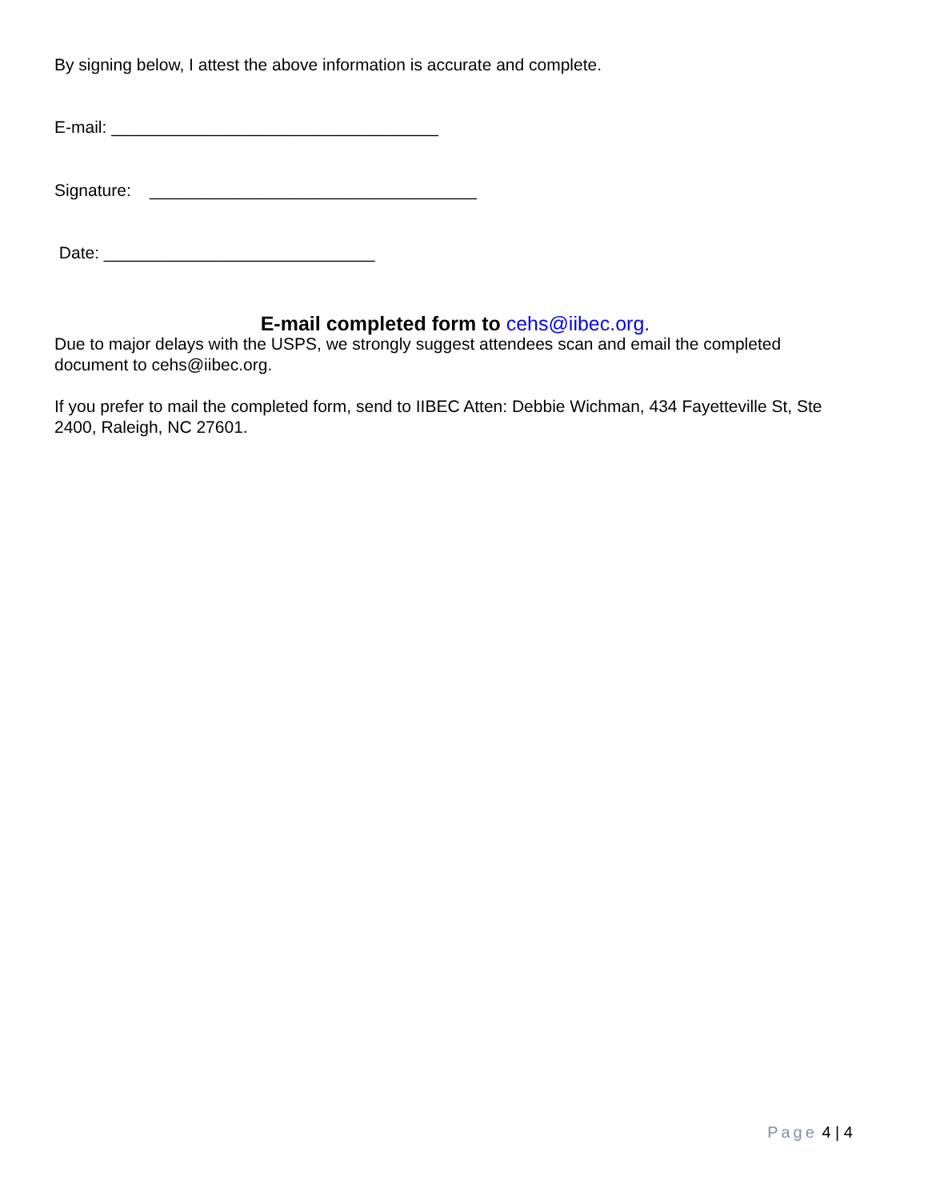By signing below, I attest the above information is accurate and complete.
E-mail: ___________________________________
Signature: ___________________________________
Date: _____________________________
E-mail completed form to cehs@iibec.org.
Due to major delays with the USPS, we strongly suggest attendees scan and email the completed document to cehs@iibec.org.
If you prefer to mail the completed form, send to IIBEC Atten: Debbie Wichman, 434 Fayetteville St, Ste 2400, Raleigh, NC 27601.
Page 4 | 4